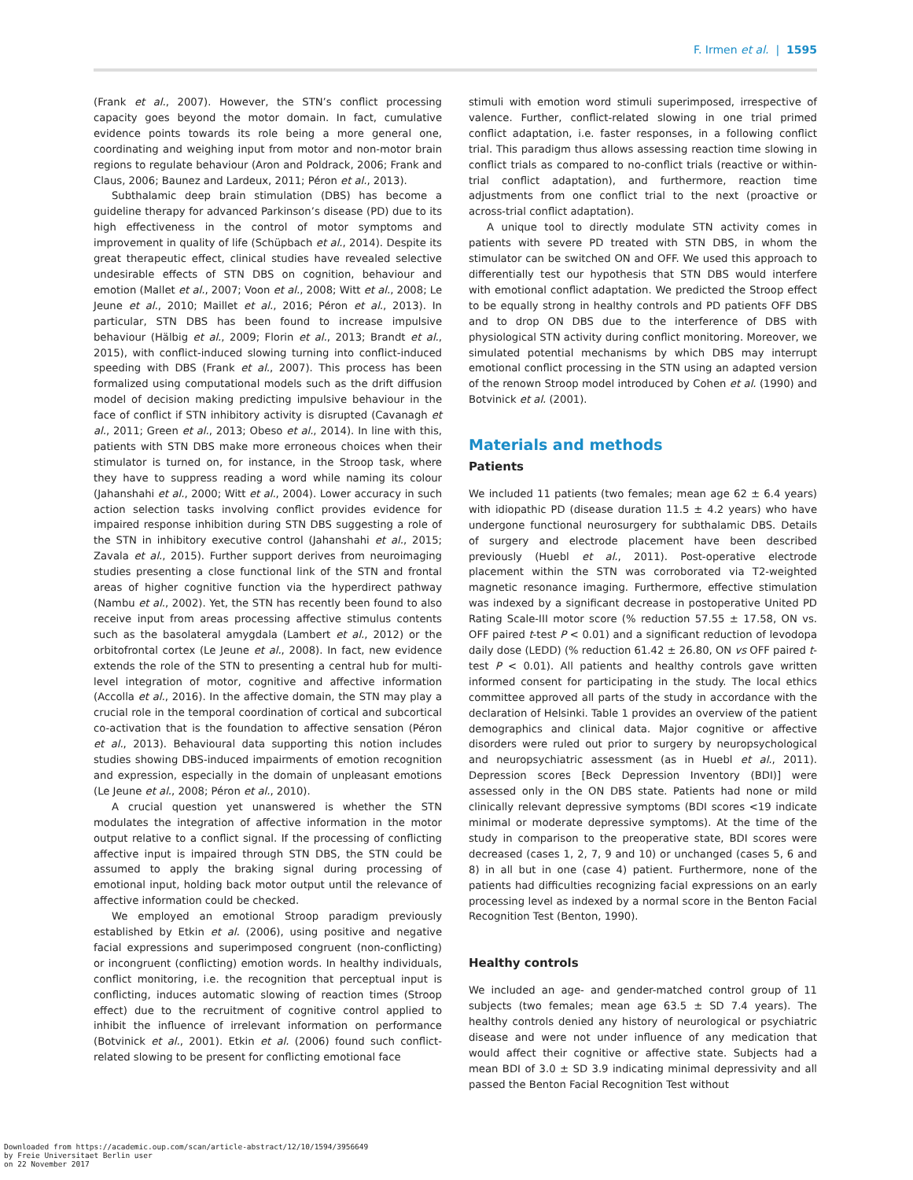F. Irmen et al. | 1595
(Frank et al., 2007). However, the STN’s conflict processing capacity goes beyond the motor domain. In fact, cumulative evidence points towards its role being a more general one, coordinating and weighing input from motor and non-motor brain regions to regulate behaviour (Aron and Poldrack, 2006; Frank and Claus, 2006; Baunez and Lardeux, 2011; Péron et al., 2013).
Subthalamic deep brain stimulation (DBS) has become a guideline therapy for advanced Parkinson’s disease (PD) due to its high effectiveness in the control of motor symptoms and improvement in quality of life (Schüpbach et al., 2014). Despite its great therapeutic effect, clinical studies have revealed selective undesirable effects of STN DBS on cognition, behaviour and emotion (Mallet et al., 2007; Voon et al., 2008; Witt et al., 2008; Le Jeune et al., 2010; Maillet et al., 2016; Péron et al., 2013). In particular, STN DBS has been found to increase impulsive behaviour (Hälbig et al., 2009; Florin et al., 2013; Brandt et al., 2015), with conflict-induced slowing turning into conflict-induced speeding with DBS (Frank et al., 2007). This process has been formalized using computational models such as the drift diffusion model of decision making predicting impulsive behaviour in the face of conflict if STN inhibitory activity is disrupted (Cavanagh et al., 2011; Green et al., 2013; Obeso et al., 2014). In line with this, patients with STN DBS make more erroneous choices when their stimulator is turned on, for instance, in the Stroop task, where they have to suppress reading a word while naming its colour (Jahanshahi et al., 2000; Witt et al., 2004). Lower accuracy in such action selection tasks involving conflict provides evidence for impaired response inhibition during STN DBS suggesting a role of the STN in inhibitory executive control (Jahanshahi et al., 2015; Zavala et al., 2015). Further support derives from neuroimaging studies presenting a close functional link of the STN and frontal areas of higher cognitive function via the hyperdirect pathway (Nambu et al., 2002). Yet, the STN has recently been found to also receive input from areas processing affective stimulus contents such as the basolateral amygdala (Lambert et al., 2012) or the orbitofrontal cortex (Le Jeune et al., 2008). In fact, new evidence extends the role of the STN to presenting a central hub for multi-level integration of motor, cognitive and affective information (Accolla et al., 2016). In the affective domain, the STN may play a crucial role in the temporal coordination of cortical and subcortical co-activation that is the foundation to affective sensation (Péron et al., 2013). Behavioural data supporting this notion includes studies showing DBS-induced impairments of emotion recognition and expression, especially in the domain of unpleasant emotions (Le Jeune et al., 2008; Péron et al., 2010).
A crucial question yet unanswered is whether the STN modulates the integration of affective information in the motor output relative to a conflict signal. If the processing of conflicting affective input is impaired through STN DBS, the STN could be assumed to apply the braking signal during processing of emotional input, holding back motor output until the relevance of affective information could be checked.
We employed an emotional Stroop paradigm previously established by Etkin et al. (2006), using positive and negative facial expressions and superimposed congruent (non-conflicting) or incongruent (conflicting) emotion words. In healthy individuals, conflict monitoring, i.e. the recognition that perceptual input is conflicting, induces automatic slowing of reaction times (Stroop effect) due to the recruitment of cognitive control applied to inhibit the influence of irrelevant information on performance (Botvinick et al., 2001). Etkin et al. (2006) found such conflict-related slowing to be present for conflicting emotional face
stimuli with emotion word stimuli superimposed, irrespective of valence. Further, conflict-related slowing in one trial primed conflict adaptation, i.e. faster responses, in a following conflict trial. This paradigm thus allows assessing reaction time slowing in conflict trials as compared to no-conflict trials (reactive or within-trial conflict adaptation), and furthermore, reaction time adjustments from one conflict trial to the next (proactive or across-trial conflict adaptation).
A unique tool to directly modulate STN activity comes in patients with severe PD treated with STN DBS, in whom the stimulator can be switched ON and OFF. We used this approach to differentially test our hypothesis that STN DBS would interfere with emotional conflict adaptation. We predicted the Stroop effect to be equally strong in healthy controls and PD patients OFF DBS and to drop ON DBS due to the interference of DBS with physiological STN activity during conflict monitoring. Moreover, we simulated potential mechanisms by which DBS may interrupt emotional conflict processing in the STN using an adapted version of the renown Stroop model introduced by Cohen et al. (1990) and Botvinick et al. (2001).
Materials and methods
Patients
We included 11 patients (two females; mean age 62 ± 6.4 years) with idiopathic PD (disease duration 11.5 ± 4.2 years) who have undergone functional neurosurgery for subthalamic DBS. Details of surgery and electrode placement have been described previously (Huebl et al., 2011). Post-operative electrode placement within the STN was corroborated via T2-weighted magnetic resonance imaging. Furthermore, effective stimulation was indexed by a significant decrease in postoperative United PD Rating Scale-III motor score (% reduction 57.55 ± 17.58, ON vs. OFF paired t-test P < 0.01) and a significant reduction of levodopa daily dose (LEDD) (% reduction 61.42 ± 26.80, ON vs OFF paired t-test P < 0.01). All patients and healthy controls gave written informed consent for participating in the study. The local ethics committee approved all parts of the study in accordance with the declaration of Helsinki. Table 1 provides an overview of the patient demographics and clinical data. Major cognitive or affective disorders were ruled out prior to surgery by neuropsychological and neuropsychiatric assessment (as in Huebl et al., 2011). Depression scores [Beck Depression Inventory (BDI)] were assessed only in the ON DBS state. Patients had none or mild clinically relevant depressive symptoms (BDI scores <19 indicate minimal or moderate depressive symptoms). At the time of the study in comparison to the preoperative state, BDI scores were decreased (cases 1, 2, 7, 9 and 10) or unchanged (cases 5, 6 and 8) in all but in one (case 4) patient. Furthermore, none of the patients had difficulties recognizing facial expressions on an early processing level as indexed by a normal score in the Benton Facial Recognition Test (Benton, 1990).
Healthy controls
We included an age- and gender-matched control group of 11 subjects (two females; mean age 63.5 ± SD 7.4 years). The healthy controls denied any history of neurological or psychiatric disease and were not under influence of any medication that would affect their cognitive or affective state. Subjects had a mean BDI of 3.0 ± SD 3.9 indicating minimal depressivity and all passed the Benton Facial Recognition Test without
Downloaded from https://academic.oup.com/scan/article-abstract/12/10/1594/3956649
by Freie Universitaet Berlin user
on 22 November 2017